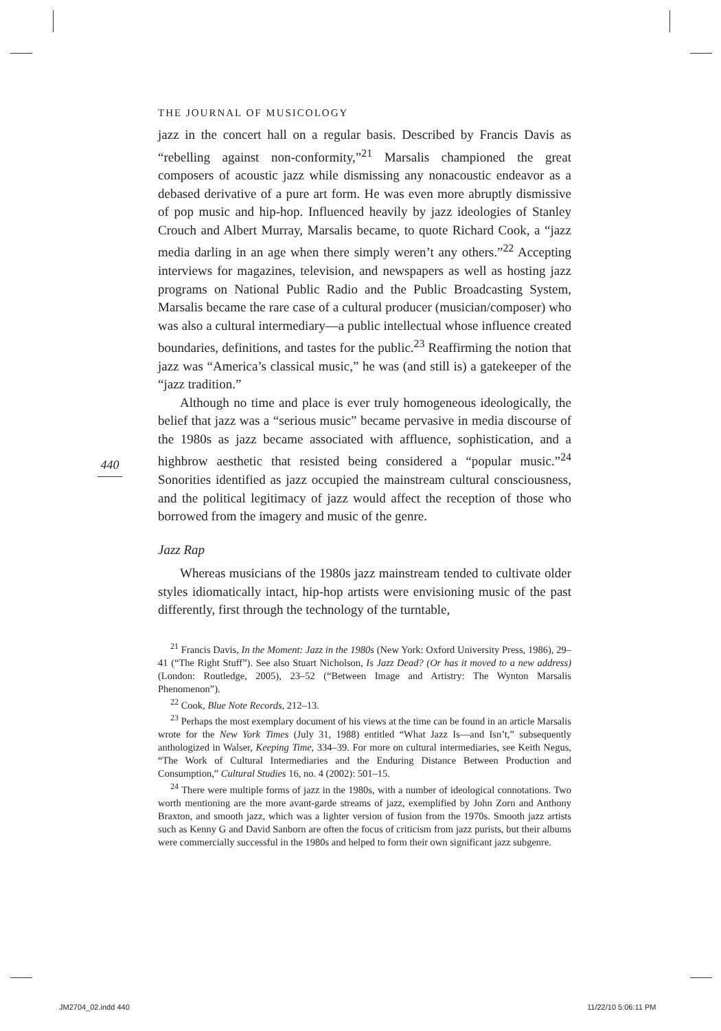THE JOURNAL OF MUSICOLOGY
440
jazz in the concert hall on a regular basis. Described by Francis Davis as “rebelling against non-conformity,”<sup>21</sup> Marsalis championed the great composers of acoustic jazz while dismissing any nonacoustic endeavor as a debased derivative of a pure art form. He was even more abruptly dismissive of pop music and hip-hop. Influenced heavily by jazz ideologies of Stanley Crouch and Albert Murray, Marsalis became, to quote Richard Cook, a “jazz media darling in an age when there simply weren’t any others.”<sup>22</sup> Accepting interviews for magazines, television, and newspapers as well as hosting jazz programs on National Public Radio and the Public Broadcasting System, Marsalis became the rare case of a cultural producer (musician/composer) who was also a cultural intermediary—a public intellectual whose influence created boundaries, definitions, and tastes for the public.<sup>23</sup> Reaffirming the notion that jazz was “America’s classical music,” he was (and still is) a gatekeeper of the “jazz tradition.”
Although no time and place is ever truly homogeneous ideologically, the belief that jazz was a “serious music” became pervasive in media discourse of the 1980s as jazz became associated with affluence, sophistication, and a highbrow aesthetic that resisted being considered a “popular music.”<sup>24</sup> Sonorities identified as jazz occupied the mainstream cultural consciousness, and the political legitimacy of jazz would affect the reception of those who borrowed from the imagery and music of the genre.
Jazz Rap
Whereas musicians of the 1980s jazz mainstream tended to cultivate older styles idiomatically intact, hip-hop artists were envisioning music of the past differently, first through the technology of the turntable,
<sup>21</sup> Francis Davis, In the Moment: Jazz in the 1980s (New York: Oxford University Press, 1986), 29–41 (“The Right Stuff”). See also Stuart Nicholson, Is Jazz Dead? (Or has it moved to a new address) (London: Routledge, 2005), 23–52 (“Between Image and Artistry: The Wynton Marsalis Phenomenon”).
<sup>22</sup> Cook, Blue Note Records, 212–13.
<sup>23</sup> Perhaps the most exemplary document of his views at the time can be found in an article Marsalis wrote for the New York Times (July 31, 1988) entitled “What Jazz Is—and Isn’t,” subsequently anthologized in Walser, Keeping Time, 334–39. For more on cultural intermediaries, see Keith Negus, “The Work of Cultural Intermediaries and the Enduring Distance Between Production and Consumption,” Cultural Studies 16, no. 4 (2002): 501–15.
<sup>24</sup> There were multiple forms of jazz in the 1980s, with a number of ideological connotations. Two worth mentioning are the more avant-garde streams of jazz, exemplified by John Zorn and Anthony Braxton, and smooth jazz, which was a lighter version of fusion from the 1970s. Smooth jazz artists such as Kenny G and David Sanborn are often the focus of criticism from jazz purists, but their albums were commercially successful in the 1980s and helped to form their own significant jazz subgenre.
JM2704_02.indd 440 11/22/10 5:06:11 PM